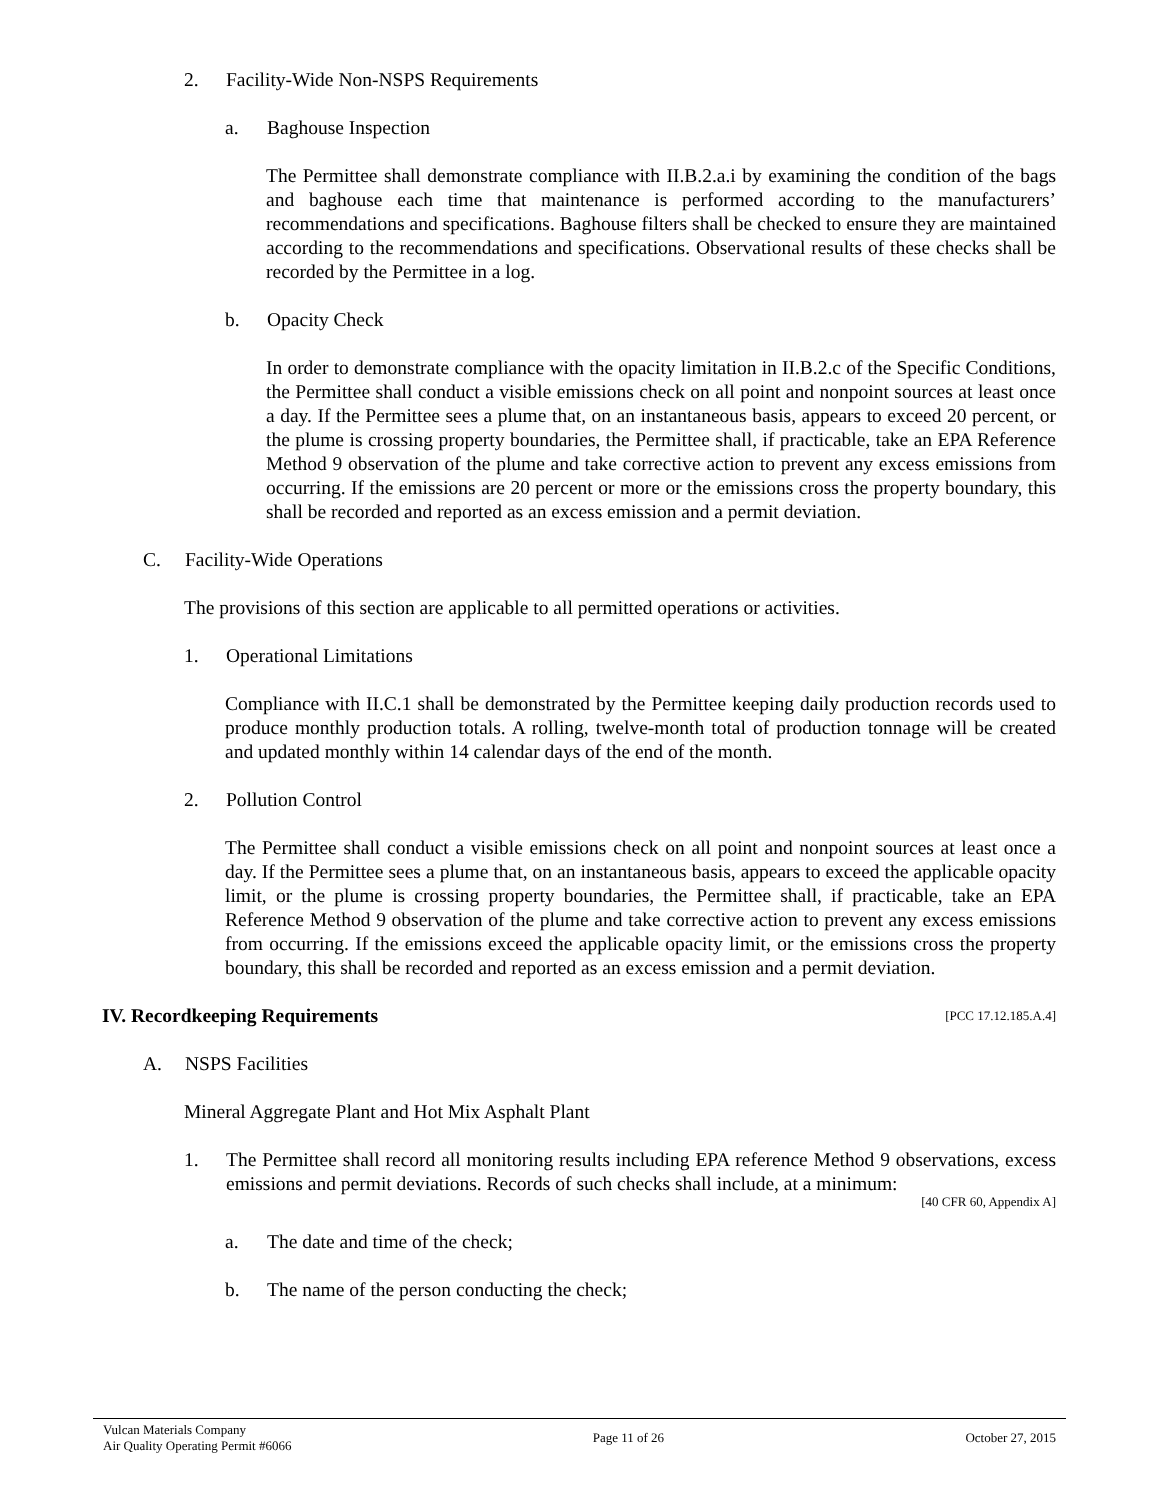2. Facility-Wide Non-NSPS Requirements
a. Baghouse Inspection
The Permittee shall demonstrate compliance with II.B.2.a.i by examining the condition of the bags and baghouse each time that maintenance is performed according to the manufacturers’ recommendations and specifications. Baghouse filters shall be checked to ensure they are maintained according to the recommendations and specifications. Observational results of these checks shall be recorded by the Permittee in a log.
b. Opacity Check
In order to demonstrate compliance with the opacity limitation in II.B.2.c of the Specific Conditions, the Permittee shall conduct a visible emissions check on all point and nonpoint sources at least once a day. If the Permittee sees a plume that, on an instantaneous basis, appears to exceed 20 percent, or the plume is crossing property boundaries, the Permittee shall, if practicable, take an EPA Reference Method 9 observation of the plume and take corrective action to prevent any excess emissions from occurring. If the emissions are 20 percent or more or the emissions cross the property boundary, this shall be recorded and reported as an excess emission and a permit deviation.
C. Facility-Wide Operations
The provisions of this section are applicable to all permitted operations or activities.
1. Operational Limitations
Compliance with II.C.1 shall be demonstrated by the Permittee keeping daily production records used to produce monthly production totals. A rolling, twelve-month total of production tonnage will be created and updated monthly within 14 calendar days of the end of the month.
2. Pollution Control
The Permittee shall conduct a visible emissions check on all point and nonpoint sources at least once a day. If the Permittee sees a plume that, on an instantaneous basis, appears to exceed the applicable opacity limit, or the plume is crossing property boundaries, the Permittee shall, if practicable, take an EPA Reference Method 9 observation of the plume and take corrective action to prevent any excess emissions from occurring. If the emissions exceed the applicable opacity limit, or the emissions cross the property boundary, this shall be recorded and reported as an excess emission and a permit deviation.
IV. Recordkeeping Requirements [PCC 17.12.185.A.4]
A. NSPS Facilities
Mineral Aggregate Plant and Hot Mix Asphalt Plant
1. The Permittee shall record all monitoring results including EPA reference Method 9 observations, excess emissions and permit deviations. Records of such checks shall include, at a minimum:
[40 CFR 60, Appendix A]
a. The date and time of the check;
b. The name of the person conducting the check;
Vulcan Materials Company
Air Quality Operating Permit #6066
Page 11 of 26 October 27, 2015